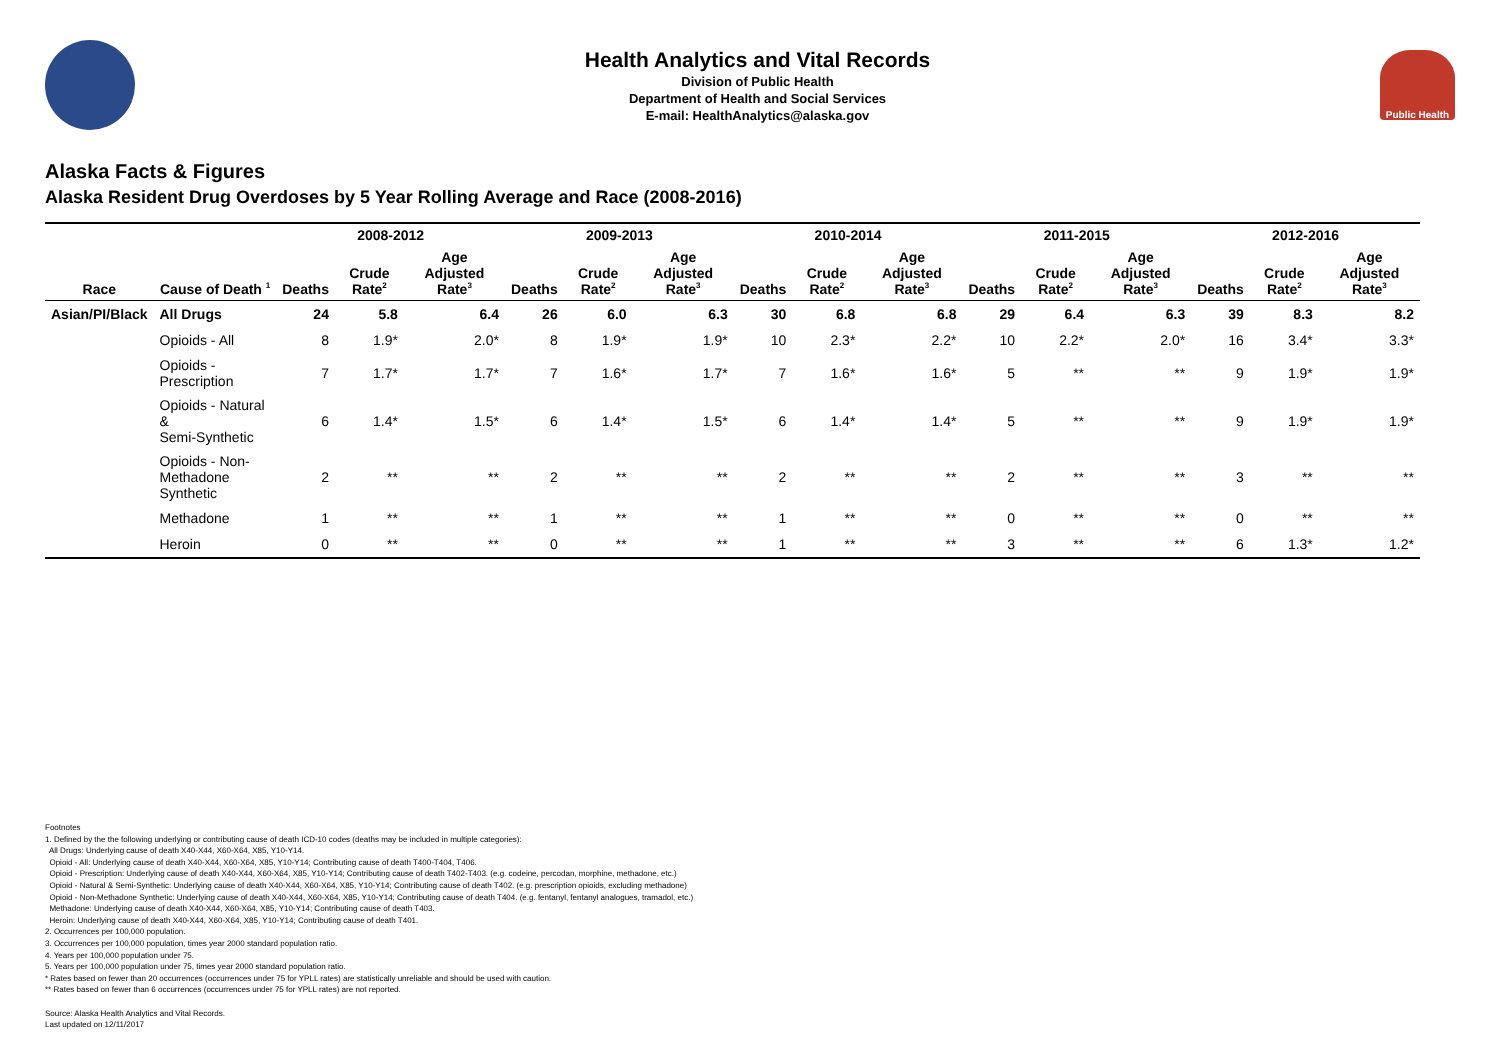Health Analytics and Vital Records
Division of Public Health
Department of Health and Social Services
E-mail: HealthAnalytics@alaska.gov
Public Health
Alaska Facts & Figures
Alaska Resident Drug Overdoses by 5 Year Rolling Average and Race (2008-2016)
| | | 2008-2012 | | | 2009-2013 | | | 2010-2014 | | | 2011-2015 | | | 2012-2016 | | |
| --- | --- | --- | --- | --- | --- | --- | --- | --- | --- | --- | --- | --- | --- | --- | --- | --- |
| Race | Cause of Death <sup>1</sup> | Deaths | Crude Rate<sup>2</sup> | Age Adjusted Rate<sup>3</sup> | Deaths | Crude Rate<sup>2</sup> | Age Adjusted Rate<sup>3</sup> | Deaths | Crude Rate<sup>2</sup> | Age Adjusted Rate<sup>3</sup> | Deaths | Crude Rate<sup>2</sup> | Age Adjusted Rate<sup>3</sup> | Deaths | Crude Rate<sup>2</sup> | Age Adjusted Rate<sup>3</sup> |
| Asian/PI/Black | All Drugs | 24 | 5.8 | 6.4 | 26 | 6.0 | 6.3 | 30 | 6.8 | 6.8 | 29 | 6.4 | 6.3 | 39 | 8.3 | 8.2 |
| | Opioids - All | 8 | 1.9* | 2.0* | 8 | 1.9* | 1.9* | 10 | 2.3* | 2.2* | 10 | 2.2* | 2.0* | 16 | 3.4* | 3.3* |
| | Opioids - Prescription | 7 | 1.7* | 1.7* | 7 | 1.6* | 1.7* | 7 | 1.6* | 1.6* | 5 | ** | ** | 9 | 1.9* | 1.9* |
| | Opioids - Natural & Semi-Synthetic | 6 | 1.4* | 1.5* | 6 | 1.4* | 1.5* | 6 | 1.4* | 1.4* | 5 | ** | ** | 9 | 1.9* | 1.9* |
| | Opioids - Non-Methadone Synthetic | 2 | ** | ** | 2 | ** | ** | 2 | ** | ** | 2 | ** | ** | 3 | ** | ** |
| | Methadone | 1 | ** | ** | 1 | ** | ** | 1 | ** | ** | 0 | ** | ** | 0 | ** | ** |
| | Heroin | 0 | ** | ** | 0 | ** | ** | 1 | ** | ** | 3 | ** | ** | 6 | 1.3* | 1.2* |
Footnotes
1. Defined by the the following underlying or contributing cause of death ICD-10 codes (deaths may be included in multiple categories):
All Drugs: Underlying cause of death X40-X44, X60-X64, X85, Y10-Y14.
Opioid - All: Underlying cause of death X40-X44, X60-X64, X85, Y10-Y14; Contributing cause of death T400-T404, T406.
Opioid - Prescription: Underlying cause of death X40-X44, X60-X64, X85, Y10-Y14; Contributing cause of death T402-T403. (e.g. codeine, percodan, morphine, methadone, etc.)
Opioid - Natural & Semi-Synthetic: Underlying cause of death X40-X44, X60-X64, X85, Y10-Y14; Contributing cause of death T402. (e.g. prescription opioids, excluding methadone)
Opioid - Non-Methadone Synthetic: Underlying cause of death X40-X44, X60-X64, X85, Y10-Y14; Contributing cause of death T404. (e.g. fentanyl, fentanyl analogues, tramadol, etc.)
Methadone: Underlying cause of death X40-X44, X60-X64, X85, Y10-Y14; Contributing cause of death T403.
Heroin: Underlying cause of death X40-X44, X60-X64, X85, Y10-Y14; Contributing cause of death T401.
2. Occurrences per 100,000 population.
3. Occurrences per 100,000 population, times year 2000 standard population ratio.
4. Years per 100,000 population under 75.
5. Years per 100,000 population under 75, times year 2000 standard population ratio.
* Rates based on fewer than 20 occurrences (occurrences under 75 for YPLL rates) are statistically unreliable and should be used with caution.
** Rates based on fewer than 6 occurrences (occurrences under 75 for YPLL rates) are not reported.
Source: Alaska Health Analytics and Vital Records.
Last updated on 12/11/2017